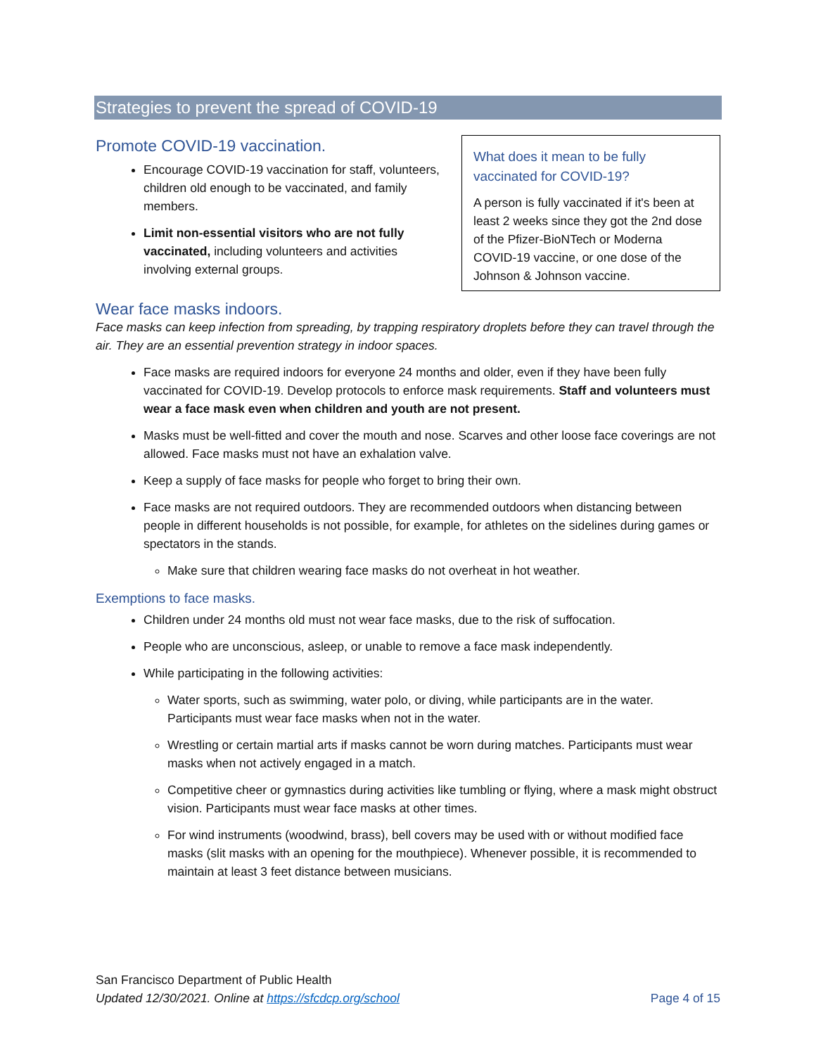Strategies to prevent the spread of COVID-19
Promote COVID-19 vaccination.
Encourage COVID-19 vaccination for staff, volunteers, children old enough to be vaccinated, and family members.
Limit non-essential visitors who are not fully vaccinated, including volunteers and activities involving external groups.
What does it mean to be fully vaccinated for COVID-19?
A person is fully vaccinated if it's been at least 2 weeks since they got the 2nd dose of the Pfizer-BioNTech or Moderna COVID-19 vaccine, or one dose of the Johnson & Johnson vaccine.
Wear face masks indoors.
Face masks can keep infection from spreading, by trapping respiratory droplets before they can travel through the air. They are an essential prevention strategy in indoor spaces.
Face masks are required indoors for everyone 24 months and older, even if they have been fully vaccinated for COVID-19. Develop protocols to enforce mask requirements. Staff and volunteers must wear a face mask even when children and youth are not present.
Masks must be well-fitted and cover the mouth and nose. Scarves and other loose face coverings are not allowed. Face masks must not have an exhalation valve.
Keep a supply of face masks for people who forget to bring their own.
Face masks are not required outdoors. They are recommended outdoors when distancing between people in different households is not possible, for example, for athletes on the sidelines during games or spectators in the stands.
Make sure that children wearing face masks do not overheat in hot weather.
Exemptions to face masks.
Children under 24 months old must not wear face masks, due to the risk of suffocation.
People who are unconscious, asleep, or unable to remove a face mask independently.
While participating in the following activities:
Water sports, such as swimming, water polo, or diving, while participants are in the water. Participants must wear face masks when not in the water.
Wrestling or certain martial arts if masks cannot be worn during matches. Participants must wear masks when not actively engaged in a match.
Competitive cheer or gymnastics during activities like tumbling or flying, where a mask might obstruct vision. Participants must wear face masks at other times.
For wind instruments (woodwind, brass), bell covers may be used with or without modified face masks (slit masks with an opening for the mouthpiece). Whenever possible, it is recommended to maintain at least 3 feet distance between musicians.
San Francisco Department of Public Health
Updated 12/30/2021. Online at https://sfcdcp.org/school Page 4 of 15